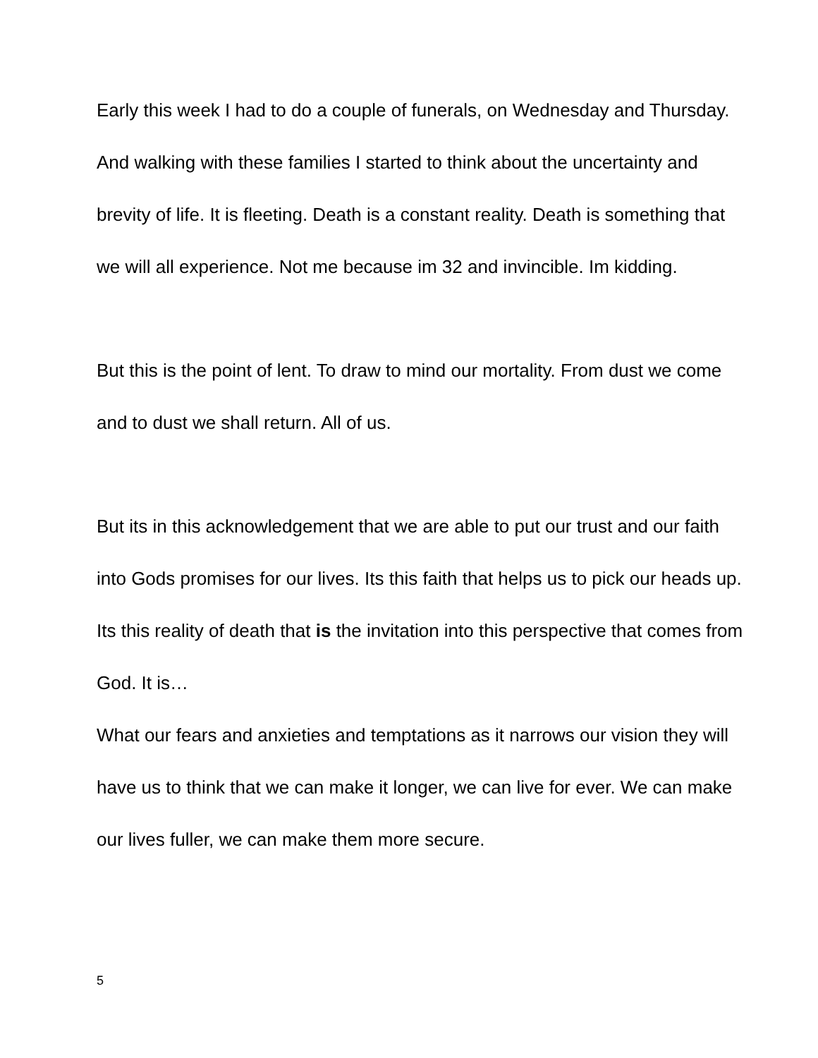Early this week I had to do a couple of funerals, on Wednesday and Thursday. And walking with these families I started to think about the uncertainty and brevity of life. It is fleeting. Death is a constant reality. Death is something that we will all experience. Not me because im 32 and invincible. Im kidding.
But this is the point of lent. To draw to mind our mortality. From dust we come and to dust we shall return. All of us.
But its in this acknowledgement that we are able to put our trust and our faith into Gods promises for our lives. Its this faith that helps us to pick our heads up. Its this reality of death that is the invitation into this perspective that comes from God. It is…
What our fears and anxieties and temptations as it narrows our vision they will have us to think that we can make it longer, we can live for ever. We can make our lives fuller, we can make them more secure.
5